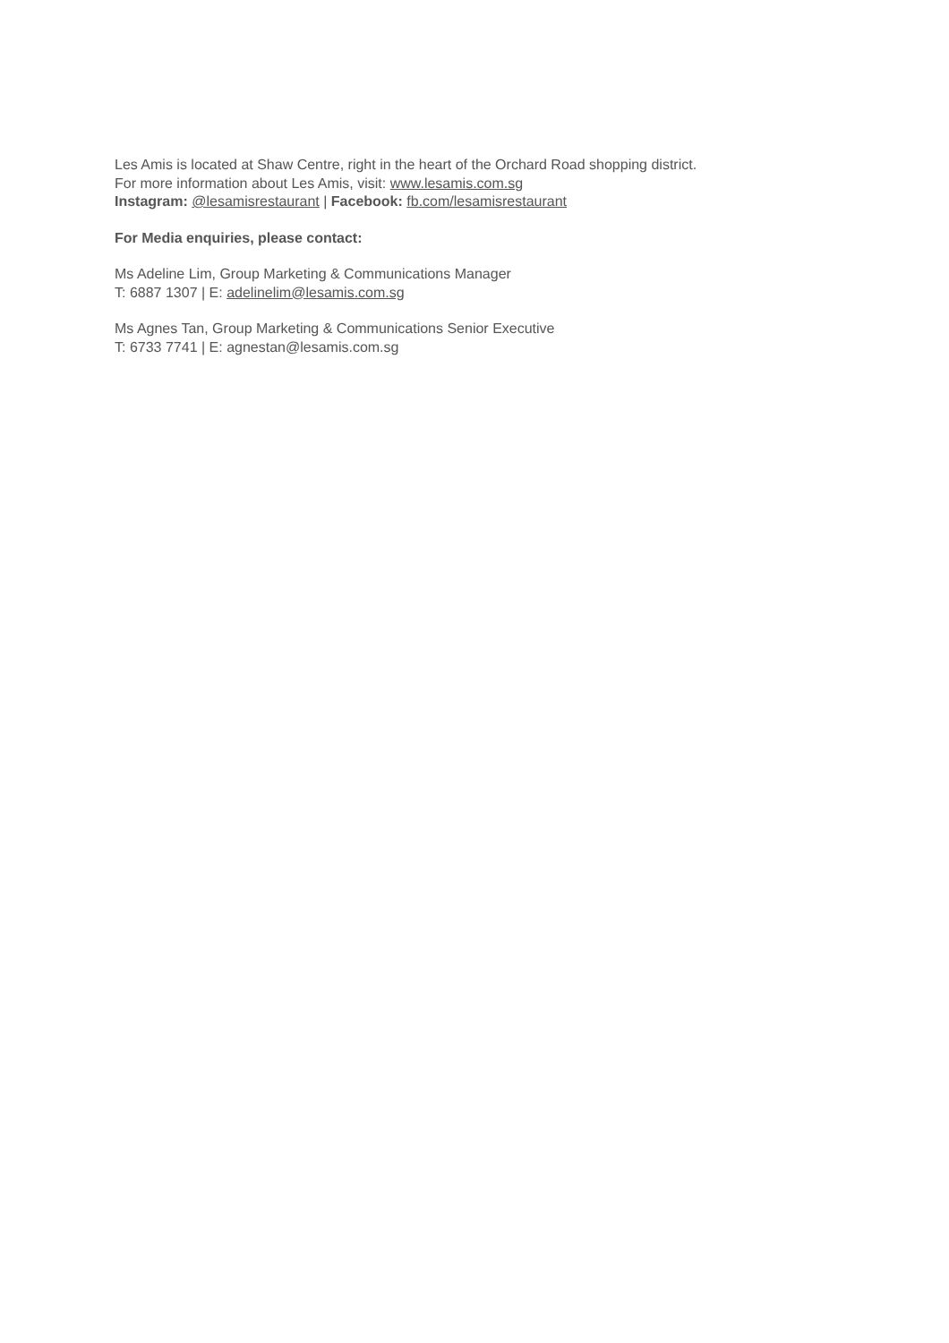Les Amis is located at Shaw Centre, right in the heart of the Orchard Road shopping district.
For more information about Les Amis, visit: www.lesamis.com.sg
Instagram: @lesamisrestaurant | Facebook: fb.com/lesamisrestaurant
For Media enquiries, please contact:
Ms Adeline Lim, Group Marketing & Communications Manager
T: 6887 1307 | E: adelinelim@lesamis.com.sg
Ms Agnes Tan, Group Marketing & Communications Senior Executive
T: 6733 7741 | E: agnestan@lesamis.com.sg